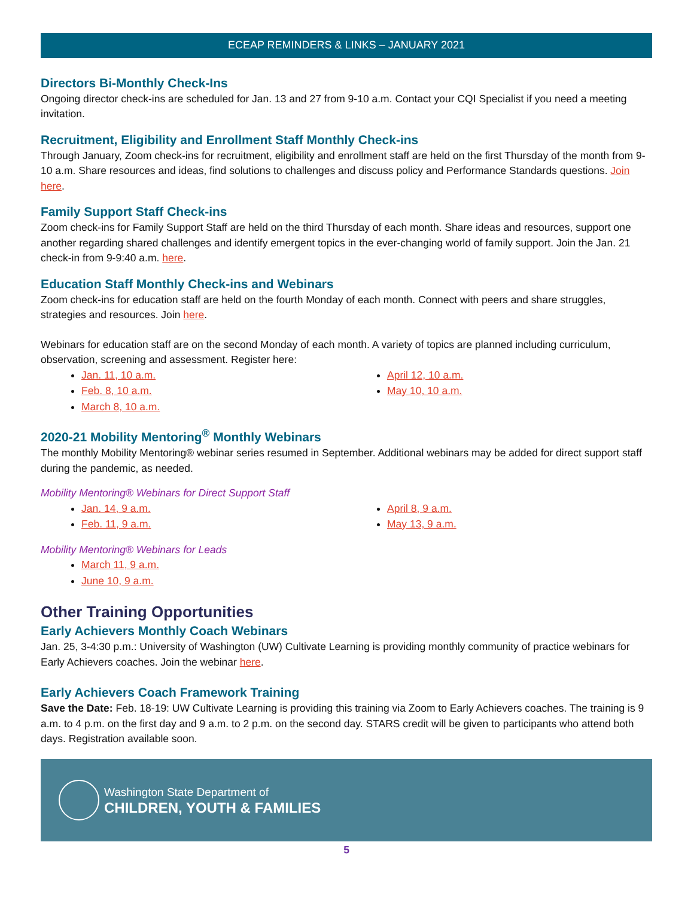ECEAP REMINDERS & LINKS – JANUARY 2021
Directors Bi-Monthly Check-Ins
Ongoing director check-ins are scheduled for Jan. 13 and 27 from 9-10 a.m. Contact your CQI Specialist if you need a meeting invitation.
Recruitment, Eligibility and Enrollment Staff Monthly Check-ins
Through January, Zoom check-ins for recruitment, eligibility and enrollment staff are held on the first Thursday of the month from 9-10 a.m. Share resources and ideas, find solutions to challenges and discuss policy and Performance Standards questions. Join here.
Family Support Staff Check-ins
Zoom check-ins for Family Support Staff are held on the third Thursday of each month. Share ideas and resources, support one another regarding shared challenges and identify emergent topics in the ever-changing world of family support. Join the Jan. 21 check-in from 9-9:40 a.m. here.
Education Staff Monthly Check-ins and Webinars
Zoom check-ins for education staff are held on the fourth Monday of each month. Connect with peers and share struggles, strategies and resources. Join here.
Webinars for education staff are on the second Monday of each month. A variety of topics are planned including curriculum, observation, screening and assessment. Register here:
Jan. 11, 10 a.m.
Feb. 8, 10 a.m.
March 8, 10 a.m.
April 12, 10 a.m.
May 10, 10 a.m.
2020-21 Mobility Mentoring<sup>®</sup> Monthly Webinars
The monthly Mobility Mentoring® webinar series resumed in September. Additional webinars may be added for direct support staff during the pandemic, as needed.
Mobility Mentoring® Webinars for Direct Support Staff
Jan. 14, 9 a.m.
Feb. 11, 9 a.m.
April 8, 9 a.m.
May 13, 9 a.m.
Mobility Mentoring® Webinars for Leads
March 11, 9 a.m.
June 10, 9 a.m.
Other Training Opportunities
Early Achievers Monthly Coach Webinars
Jan. 25, 3-4:30 p.m.: University of Washington (UW) Cultivate Learning is providing monthly community of practice webinars for Early Achievers coaches. Join the webinar here.
Early Achievers Coach Framework Training
Save the Date: Feb. 18-19: UW Cultivate Learning is providing this training via Zoom to Early Achievers coaches. The training is 9 a.m. to 4 p.m. on the first day and 9 a.m. to 2 p.m. on the second day. STARS credit will be given to participants who attend both days. Registration available soon.
Washington State Department of
CHILDREN, YOUTH & FAMILIES
5